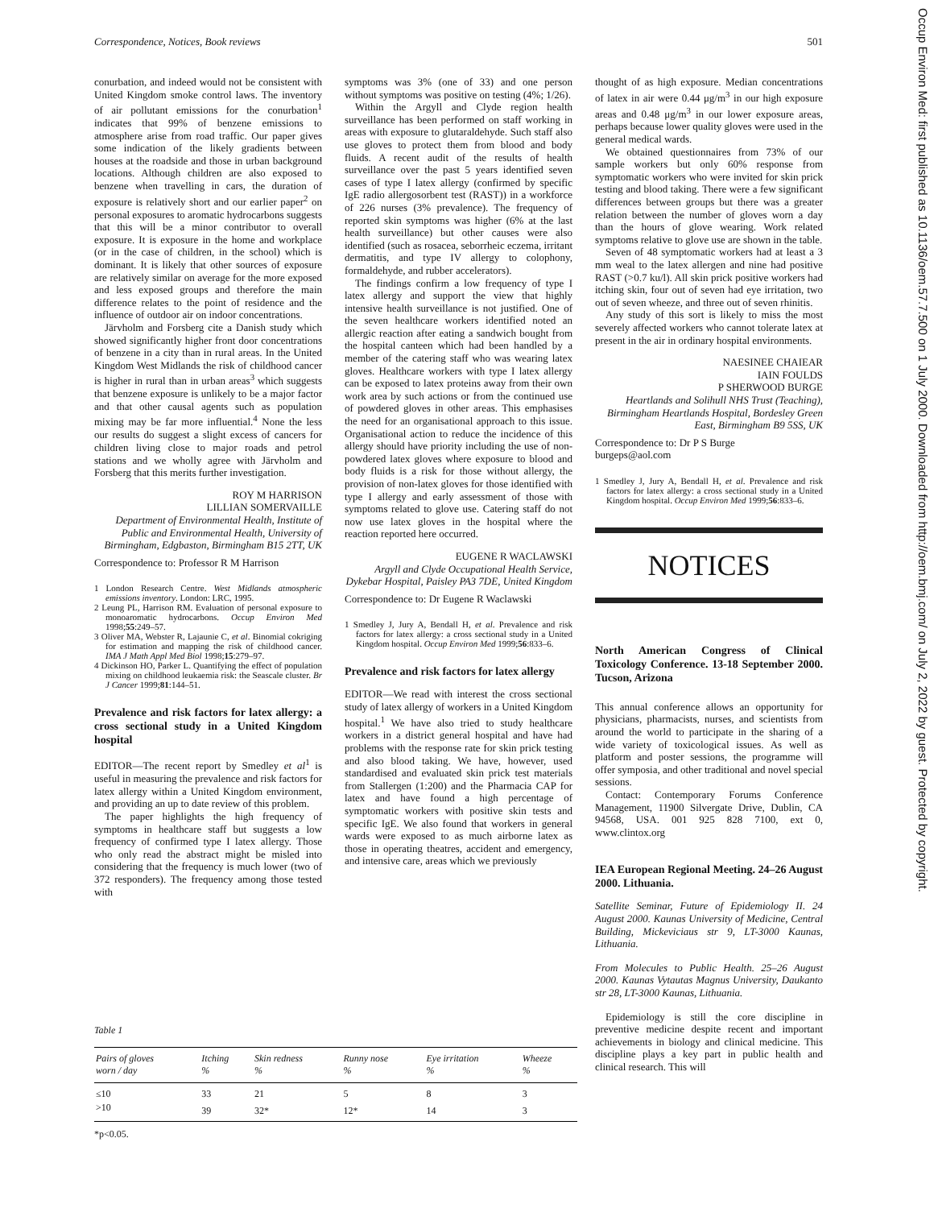Correspondence, Notices, Book reviews 501
Occup Environ Med: first published as 10.1136/oem.57.7.500 on 1 July 2000. Downloaded from http://oem.bmj.com/ on July 2, 2022 by guest. Protected by copyright.
conurbation, and indeed would not be consistent with United Kingdom smoke control laws. The inventory of air pollutant emissions for the conurbation<sup>1</sup> indicates that 99% of benzene emissions to atmosphere arise from road traffic. Our paper gives some indication of the likely gradients between houses at the roadside and those in urban background locations. Although children are also exposed to benzene when travelling in cars, the duration of exposure is relatively short and our earlier paper<sup>2</sup> on personal exposures to aromatic hydrocarbons suggests that this will be a minor contributor to overall exposure. It is exposure in the home and workplace (or in the case of children, in the school) which is dominant. It is likely that other sources of exposure are relatively similar on average for the more exposed and less exposed groups and therefore the main difference relates to the point of residence and the influence of outdoor air on indoor concentrations.
Järvholm and Forsberg cite a Danish study which showed significantly higher front door concentrations of benzene in a city than in rural areas. In the United Kingdom West Midlands the risk of childhood cancer is higher in rural than in urban areas<sup>3</sup> which suggests that benzene exposure is unlikely to be a major factor and that other causal agents such as population mixing may be far more influential.<sup>4</sup> None the less our results do suggest a slight excess of cancers for children living close to major roads and petrol stations and we wholly agree with Järvholm and Forsberg that this merits further investigation.
ROY M HARRISON
LILLIAN SOMERVAILLE
Department of Environmental Health, Institute of Public and Environmental Health, University of Birmingham, Edgbaston, Birmingham B15 2TT, UK
Correspondence to: Professor R M Harrison
1 London Research Centre. West Midlands atmospheric emissions inventory. London: LRC, 1995.
2 Leung PL, Harrison RM. Evaluation of personal exposure to monoaromatic hydrocarbons. Occup Environ Med 1998;55:249–57.
3 Oliver MA, Webster R, Lajaunie C, et al. Binomial cokriging for estimation and mapping the risk of childhood cancer. IMA J Math Appl Med Biol 1998;15:279–97.
4 Dickinson HO, Parker L. Quantifying the effect of population mixing on childhood leukaemia risk: the Seascale cluster. Br J Cancer 1999;81:144–51.
Prevalence and risk factors for latex allergy: a cross sectional study in a United Kingdom hospital
EDITOR—The recent report by Smedley et al<sup>1</sup> is useful in measuring the prevalence and risk factors for latex allergy within a United Kingdom environment, and providing an up to date review of this problem.
The paper highlights the high frequency of symptoms in healthcare staff but suggests a low frequency of confirmed type I latex allergy. Those who only read the abstract might be misled into considering that the frequency is much lower (two of 372 responders). The frequency among those tested with
symptoms was 3% (one of 33) and one person without symptoms was positive on testing (4%; 1/26).
Within the Argyll and Clyde region health surveillance has been performed on staff working in areas with exposure to glutaraldehyde. Such staff also use gloves to protect them from blood and body fluids. A recent audit of the results of health surveillance over the past 5 years identified seven cases of type I latex allergy (confirmed by specific IgE radio allergosorbent test (RAST)) in a workforce of 226 nurses (3% prevalence). The frequency of reported skin symptoms was higher (6% at the last health surveillance) but other causes were also identified (such as rosacea, seborrheic eczema, irritant dermatitis, and type IV allergy to colophony, formaldehyde, and rubber accelerators).
The findings confirm a low frequency of type I latex allergy and support the view that highly intensive health surveillance is not justified. One of the seven healthcare workers identified noted an allergic reaction after eating a sandwich bought from the hospital canteen which had been handled by a member of the catering staff who was wearing latex gloves. Healthcare workers with type I latex allergy can be exposed to latex proteins away from their own work area by such actions or from the continued use of powdered gloves in other areas. This emphasises the need for an organisational approach to this issue. Organisational action to reduce the incidence of this allergy should have priority including the use of non-powdered latex gloves where exposure to blood and body fluids is a risk for those without allergy, the provision of non-latex gloves for those identified with type I allergy and early assessment of those with symptoms related to glove use. Catering staff do not now use latex gloves in the hospital where the reaction reported here occurred.
EUGENE R WACLAWSKI
Argyll and Clyde Occupational Health Service, Dykebar Hospital, Paisley PA3 7DE, United Kingdom
Correspondence to: Dr Eugene R Waclawski
1 Smedley J, Jury A, Bendall H, et al. Prevalence and risk factors for latex allergy: a cross sectional study in a United Kingdom hospital. Occup Environ Med 1999;56:833–6.
Prevalence and risk factors for latex allergy
EDITOR—We read with interest the cross sectional study of latex allergy of workers in a United Kingdom hospital.<sup>1</sup> We have also tried to study healthcare workers in a district general hospital and have had problems with the response rate for skin prick testing and also blood taking. We have, however, used standardised and evaluated skin prick test materials from Stallergen (1:200) and the Pharmacia CAP for latex and have found a high percentage of symptomatic workers with positive skin tests and specific IgE. We also found that workers in general wards were exposed to as much airborne latex as those in operating theatres, accident and emergency, and intensive care, areas which we previously
thought of as high exposure. Median concentrations of latex in air were 0.44 μg/m<sup>3</sup> in our high exposure areas and 0.48 μg/m<sup>3</sup> in our lower exposure areas, perhaps because lower quality gloves were used in the general medical wards.
We obtained questionnaires from 73% of our sample workers but only 60% response from symptomatic workers who were invited for skin prick testing and blood taking. There were a few significant differences between groups but there was a greater relation between the number of gloves worn a day than the hours of glove wearing. Work related symptoms relative to glove use are shown in the table.
Seven of 48 symptomatic workers had at least a 3 mm weal to the latex allergen and nine had positive RAST (>0.7 ku/l). All skin prick positive workers had itching skin, four out of seven had eye irritation, two out of seven wheeze, and three out of seven rhinitis.
Any study of this sort is likely to miss the most severely affected workers who cannot tolerate latex at present in the air in ordinary hospital environments.
NAESINEE CHAIEAR
IAIN FOULDS
P SHERWOOD BURGE
Heartlands and Solihull NHS Trust (Teaching), Birmingham Heartlands Hospital, Bordesley Green East, Birmingham B9 5SS, UK
Correspondence to: Dr P S Burge
burgeps@aol.com
1 Smedley J, Jury A, Bendall H, et al. Prevalence and risk factors for latex allergy: a cross sectional study in a United Kingdom hospital. Occup Environ Med 1999;56:833–6.
NOTICES
North American Congress of Clinical Toxicology Conference. 13-18 September 2000. Tucson, Arizona
This annual conference allows an opportunity for physicians, pharmacists, nurses, and scientists from around the world to participate in the sharing of a wide variety of toxicological issues. As well as platform and poster sessions, the programme will offer symposia, and other traditional and novel special sessions.
Contact: Contemporary Forums Conference Management, 11900 Silvergate Drive, Dublin, CA 94568, USA. 001 925 828 7100, ext 0, www.clintox.org
IEA European Regional Meeting. 24–26 August 2000. Lithuania.
Satellite Seminar, Future of Epidemiology II. 24 August 2000. Kaunas University of Medicine, Central Building, Mickeviciaus str 9, LT-3000 Kaunas, Lithuania.
From Molecules to Public Health. 25–26 August 2000. Kaunas Vytautas Magnus University, Daukanto str 28, LT-3000 Kaunas, Lithuania.
Epidemiology is still the core discipline in preventive medicine despite recent and important achievements in biology and clinical medicine. This discipline plays a key part in public health and clinical research. This will
Table 1
| Pairs of gloves worn / day | Itching % | Skin redness % | Runny nose % | Eye irritation % | Wheeze % |
| --- | --- | --- | --- | --- | --- |
| ≤10 | 33 | 21 | 5 | 8 | 3 |
| >10 | 39 | 32* | 12* | 14 | 3 |
*p<0.05.